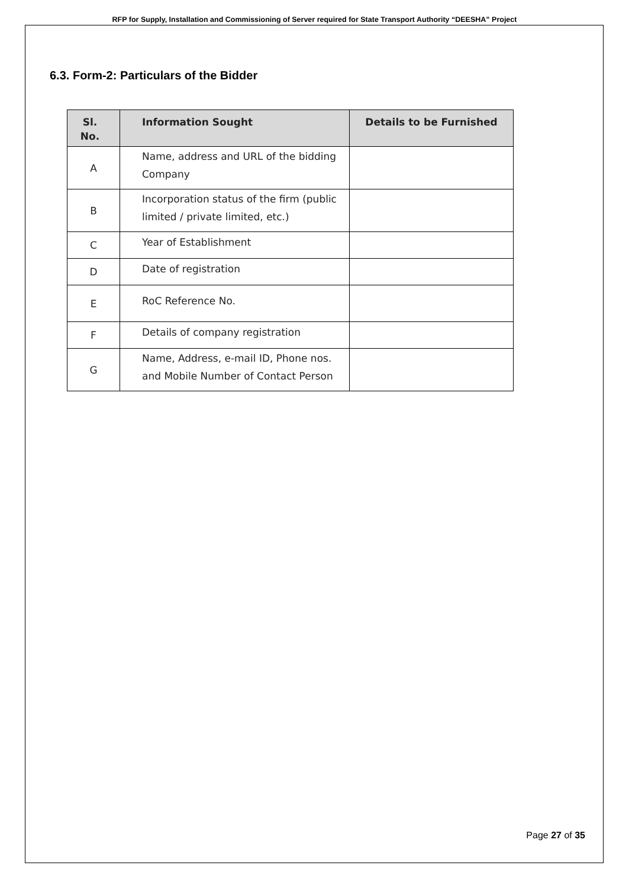RFP for Supply, Installation and Commissioning of Server required for State Transport Authority “DEESHA” Project
6.3. Form-2: Particulars of the Bidder
| Sl. No. | Information Sought | Details to be Furnished |
| --- | --- | --- |
| A | Name, address and URL of the bidding Company | |
| B | Incorporation status of the firm (public limited / private limited, etc.) | |
| C | Year of Establishment | |
| D | Date of registration | |
| E | RoC Reference No. | |
| F | Details of company registration | |
| G | Name, Address, e-mail ID, Phone nos. and Mobile Number of Contact Person | |
Page 27 of 35